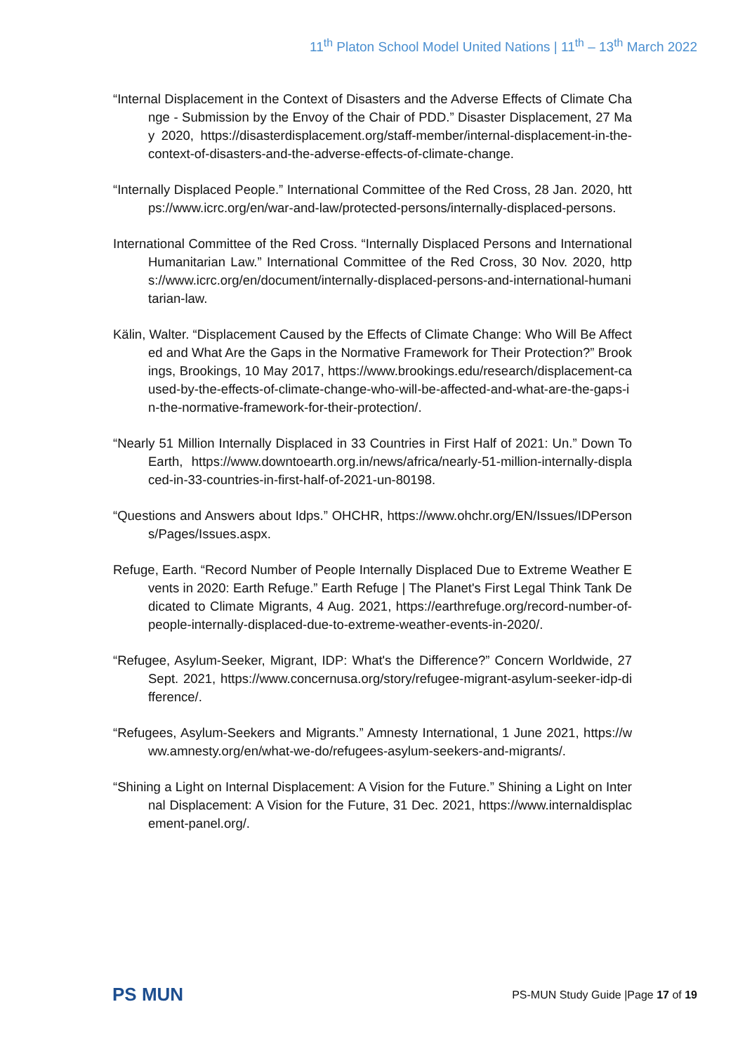11<sup>th</sup> Platon School Model United Nations | 11<sup>th</sup> – 13<sup>th</sup> March 2022
“Internal Displacement in the Context of Disasters and the Adverse Effects of Climate Change - Submission by the Envoy of the Chair of PDD.” Disaster Displacement, 27 May 2020, https://disasterdisplacement.org/staff-member/internal-displacement-in-the-context-of-disasters-and-the-adverse-effects-of-climate-change.
“Internally Displaced People.” International Committee of the Red Cross, 28 Jan. 2020, https://www.icrc.org/en/war-and-law/protected-persons/internally-displaced-persons.
International Committee of the Red Cross. “Internally Displaced Persons and International Humanitarian Law.” International Committee of the Red Cross, 30 Nov. 2020, https://www.icrc.org/en/document/internally-displaced-persons-and-international-humanitarian-law.
Kälin, Walter. “Displacement Caused by the Effects of Climate Change: Who Will Be Affected and What Are the Gaps in the Normative Framework for Their Protection?” Brookings, Brookings, 10 May 2017, https://www.brookings.edu/research/displacement-caused-by-the-effects-of-climate-change-who-will-be-affected-and-what-are-the-gaps-in-the-normative-framework-for-their-protection/.
“Nearly 51 Million Internally Displaced in 33 Countries in First Half of 2021: Un.” Down To Earth, https://www.downtoearth.org.in/news/africa/nearly-51-million-internally-displaced-in-33-countries-in-first-half-of-2021-un-80198.
“Questions and Answers about Idps.” OHCHR, https://www.ohchr.org/EN/Issues/IDPersons/Pages/Issues.aspx.
Refuge, Earth. “Record Number of People Internally Displaced Due to Extreme Weather Events in 2020: Earth Refuge.” Earth Refuge | The Planet's First Legal Think Tank Dedicated to Climate Migrants, 4 Aug. 2021, https://earthrefuge.org/record-number-of-people-internally-displaced-due-to-extreme-weather-events-in-2020/.
“Refugee, Asylum-Seeker, Migrant, IDP: What's the Difference?” Concern Worldwide, 27 Sept. 2021, https://www.concernusa.org/story/refugee-migrant-asylum-seeker-idp-difference/.
“Refugees, Asylum-Seekers and Migrants.” Amnesty International, 1 June 2021, https://www.amnesty.org/en/what-we-do/refugees-asylum-seekers-and-migrants/.
“Shining a Light on Internal Displacement: A Vision for the Future.” Shining a Light on Internal Displacement: A Vision for the Future, 31 Dec. 2021, https://www.internaldisplacement-panel.org/.
PS MUN
PS-MUN Study Guide |Page 17 of 19